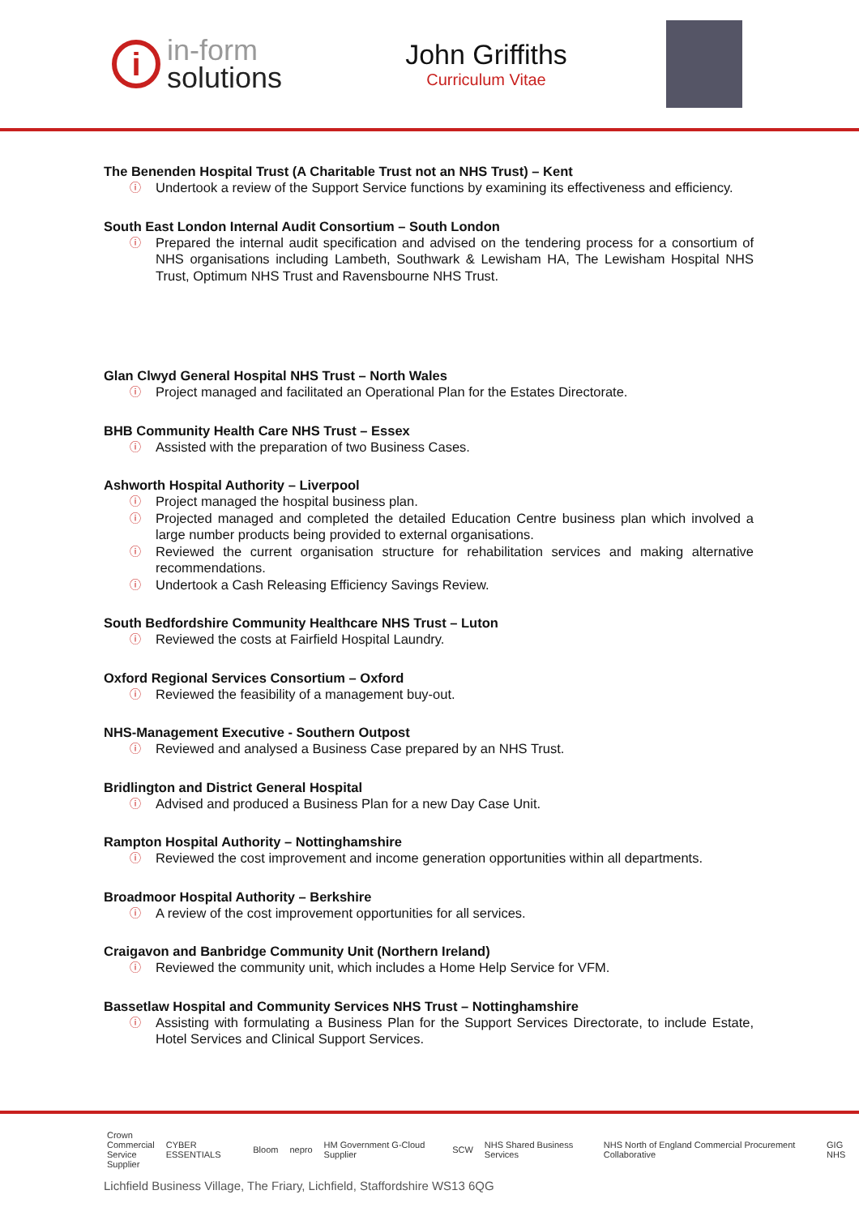i
in-form
solutions
John Griffiths
Curriculum Vitae
The Benenden Hospital Trust (A Charitable Trust not an NHS Trust) – Kent
ⓘ Undertook a review of the Support Service functions by examining its effectiveness and efficiency.
South East London Internal Audit Consortium – South London
ⓘ Prepared the internal audit specification and advised on the tendering process for a consortium of NHS organisations including Lambeth, Southwark & Lewisham HA, The Lewisham Hospital NHS Trust, Optimum NHS Trust and Ravensbourne NHS Trust.
Glan Clwyd General Hospital NHS Trust – North Wales
ⓘ Project managed and facilitated an Operational Plan for the Estates Directorate.
BHB Community Health Care NHS Trust – Essex
ⓘ Assisted with the preparation of two Business Cases.
Ashworth Hospital Authority – Liverpool
ⓘ Project managed the hospital business plan.
ⓘ Projected managed and completed the detailed Education Centre business plan which involved a large number products being provided to external organisations.
ⓘ Reviewed the current organisation structure for rehabilitation services and making alternative recommendations.
ⓘ Undertook a Cash Releasing Efficiency Savings Review.
South Bedfordshire Community Healthcare NHS Trust – Luton
ⓘ Reviewed the costs at Fairfield Hospital Laundry.
Oxford Regional Services Consortium – Oxford
ⓘ Reviewed the feasibility of a management buy-out.
NHS-Management Executive - Southern Outpost
ⓘ Reviewed and analysed a Business Case prepared by an NHS Trust.
Bridlington and District General Hospital
ⓘ Advised and produced a Business Plan for a new Day Case Unit.
Rampton Hospital Authority – Nottinghamshire
ⓘ Reviewed the cost improvement and income generation opportunities within all departments.
Broadmoor Hospital Authority – Berkshire
ⓘ A review of the cost improvement opportunities for all services.
Craigavon and Banbridge Community Unit (Northern Ireland)
ⓘ Reviewed the community unit, which includes a Home Help Service for VFM.
Bassetlaw Hospital and Community Services NHS Trust – Nottinghamshire
ⓘ Assisting with formulating a Business Plan for the Support Services Directorate, to include Estate, Hotel Services and Clinical Support Services.
Crown
Commercial
Service
Supplier
CYBER ESSENTIALS Bloom nepro HM Government G-Cloud Supplier SCW NHS Shared Business Services
NHS North of England Commercial Procurement Collaborative
GIG NHS
Lichfield Business Village, The Friary, Lichfield, Staffordshire WS13 6QG